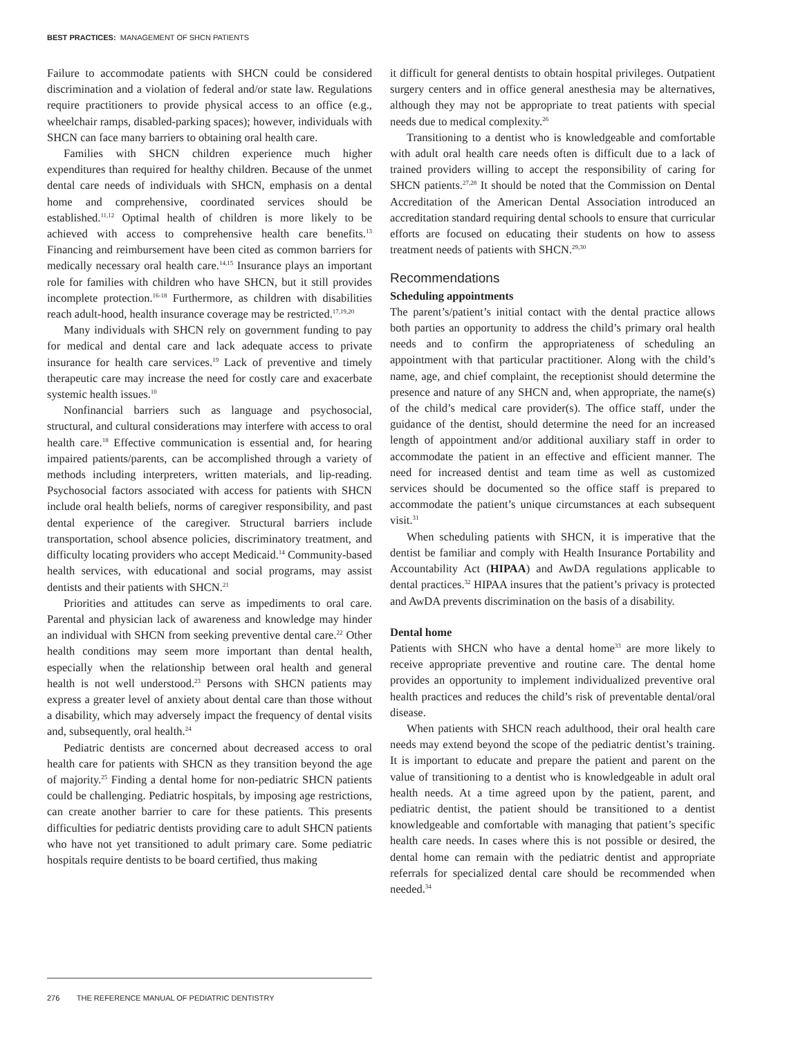BEST PRACTICES: MANAGEMENT OF SHCN PATIENTS
Failure to accommodate patients with SHCN could be considered discrimination and a violation of federal and/or state law. Regulations require practitioners to provide physical access to an office (e.g., wheelchair ramps, disabled-parking spaces); however, individuals with SHCN can face many barriers to obtaining oral health care.
Families with SHCN children experience much higher expenditures than required for healthy children. Because of the unmet dental care needs of individuals with SHCN, emphasis on a dental home and comprehensive, coordinated services should be established.<sup>11,12</sup> Optimal health of children is more likely to be achieved with access to comprehensive health care benefits.<sup>13</sup> Financing and reimbursement have been cited as common barriers for medically necessary oral health care.<sup>14,15</sup> Insurance plays an important role for families with children who have SHCN, but it still provides incomplete protection.<sup>16-18</sup> Furthermore, as children with disabilities reach adult-hood, health insurance coverage may be restricted.<sup>17,19,20</sup>
Many individuals with SHCN rely on government funding to pay for medical and dental care and lack adequate access to private insurance for health care services.<sup>19</sup> Lack of preventive and timely therapeutic care may increase the need for costly care and exacerbate systemic health issues.<sup>10</sup>
Nonfinancial barriers such as language and psychosocial, structural, and cultural considerations may interfere with access to oral health care.<sup>18</sup> Effective communication is essential and, for hearing impaired patients/parents, can be accomplished through a variety of methods including interpreters, written materials, and lip-reading. Psychosocial factors associated with access for patients with SHCN include oral health beliefs, norms of caregiver responsibility, and past dental experience of the caregiver. Structural barriers include transportation, school absence policies, discriminatory treatment, and difficulty locating providers who accept Medicaid.<sup>14</sup> Community-based health services, with educational and social programs, may assist dentists and their patients with SHCN.<sup>21</sup>
Priorities and attitudes can serve as impediments to oral care. Parental and physician lack of awareness and knowledge may hinder an individual with SHCN from seeking preventive dental care.<sup>22</sup> Other health conditions may seem more important than dental health, especially when the relationship between oral health and general health is not well understood.<sup>23</sup> Persons with SHCN patients may express a greater level of anxiety about dental care than those without a disability, which may adversely impact the frequency of dental visits and, subsequently, oral health.<sup>24</sup>
Pediatric dentists are concerned about decreased access to oral health care for patients with SHCN as they transition beyond the age of majority.<sup>25</sup> Finding a dental home for non-pediatric SHCN patients could be challenging. Pediatric hospitals, by imposing age restrictions, can create another barrier to care for these patients. This presents difficulties for pediatric dentists providing care to adult SHCN patients who have not yet transitioned to adult primary care. Some pediatric hospitals require dentists to be board certified, thus making
it difficult for general dentists to obtain hospital privileges. Outpatient surgery centers and in office general anesthesia may be alternatives, although they may not be appropriate to treat patients with special needs due to medical complexity.<sup>26</sup>
Transitioning to a dentist who is knowledgeable and comfortable with adult oral health care needs often is difficult due to a lack of trained providers willing to accept the responsibility of caring for SHCN patients.<sup>27,28</sup> It should be noted that the Commission on Dental Accreditation of the American Dental Association introduced an accreditation standard requiring dental schools to ensure that curricular efforts are focused on educating their students on how to assess treatment needs of patients with SHCN.<sup>29,30</sup>
Recommendations
Scheduling appointments
The parent’s/patient’s initial contact with the dental practice allows both parties an opportunity to address the child’s primary oral health needs and to confirm the appropriateness of scheduling an appointment with that particular practitioner. Along with the child’s name, age, and chief complaint, the receptionist should determine the presence and nature of any SHCN and, when appropriate, the name(s) of the child’s medical care provider(s). The office staff, under the guidance of the dentist, should determine the need for an increased length of appointment and/or additional auxiliary staff in order to accommodate the patient in an effective and efficient manner. The need for increased dentist and team time as well as customized services should be documented so the office staff is prepared to accommodate the patient’s unique circumstances at each subsequent visit.<sup>31</sup>
When scheduling patients with SHCN, it is imperative that the dentist be familiar and comply with Health Insurance Portability and Accountability Act (HIPAA) and AwDA regulations applicable to dental practices.<sup>32</sup> HIPAA insures that the patient’s privacy is protected and AwDA prevents discrimination on the basis of a disability.
Dental home
Patients with SHCN who have a dental home<sup>33</sup> are more likely to receive appropriate preventive and routine care. The dental home provides an opportunity to implement individualized preventive oral health practices and reduces the child’s risk of preventable dental/oral disease.
When patients with SHCN reach adulthood, their oral health care needs may extend beyond the scope of the pediatric dentist’s training. It is important to educate and prepare the patient and parent on the value of transitioning to a dentist who is knowledgeable in adult oral health needs. At a time agreed upon by the patient, parent, and pediatric dentist, the patient should be transitioned to a dentist knowledgeable and comfortable with managing that patient’s specific health care needs. In cases where this is not possible or desired, the dental home can remain with the pediatric dentist and appropriate referrals for specialized dental care should be recommended when needed.<sup>34</sup>
276 THE REFERENCE MANUAL OF PEDIATRIC DENTISTRY